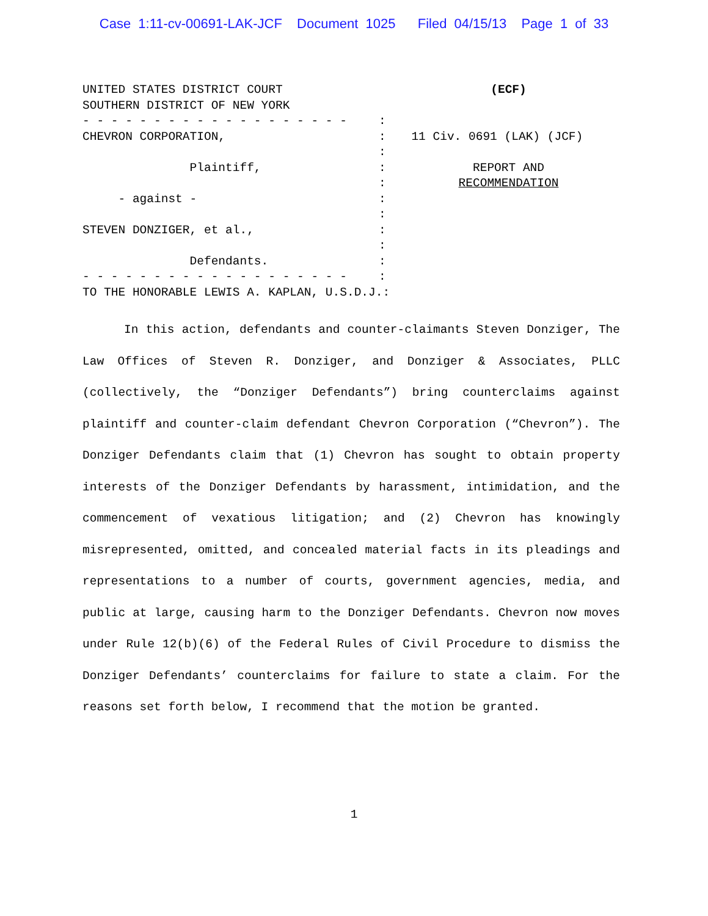Case 1:11-cv-00691-LAK-JCF Document 1025 Filed 04/15/13 Page 1 of 33
UNITED STATES DISTRICT COURT (ECF)
SOUTHERN DISTRICT OF NEW YORK
- - - - - - - - - - - - - - - - - - -:
CHEVRON CORPORATION,: 11 Civ. 0691 (LAK) (JCF)
:
Plaintiff,: REPORT AND
: RECOMMENDATION
- against -:
:
STEVEN DONZIGER, et al.,:
:
Defendants.:
- - - - - - - - - - - - - - - - - - -:
TO THE HONORABLE LEWIS A. KAPLAN, U.S.D.J.:
In this action, defendants and counter-claimants Steven Donziger, The Law Offices of Steven R. Donziger, and Donziger & Associates, PLLC (collectively, the “Donziger Defendants”) bring counterclaims against plaintiff and counter-claim defendant Chevron Corporation (“Chevron”). The Donziger Defendants claim that (1) Chevron has sought to obtain property interests of the Donziger Defendants by harassment, intimidation, and the commencement of vexatious litigation; and (2) Chevron has knowingly misrepresented, omitted, and concealed material facts in its pleadings and representations to a number of courts, government agencies, media, and public at large, causing harm to the Donziger Defendants. Chevron now moves under Rule 12(b)(6) of the Federal Rules of Civil Procedure to dismiss the Donziger Defendants’ counterclaims for failure to state a claim. For the reasons set forth below, I recommend that the motion be granted.
1